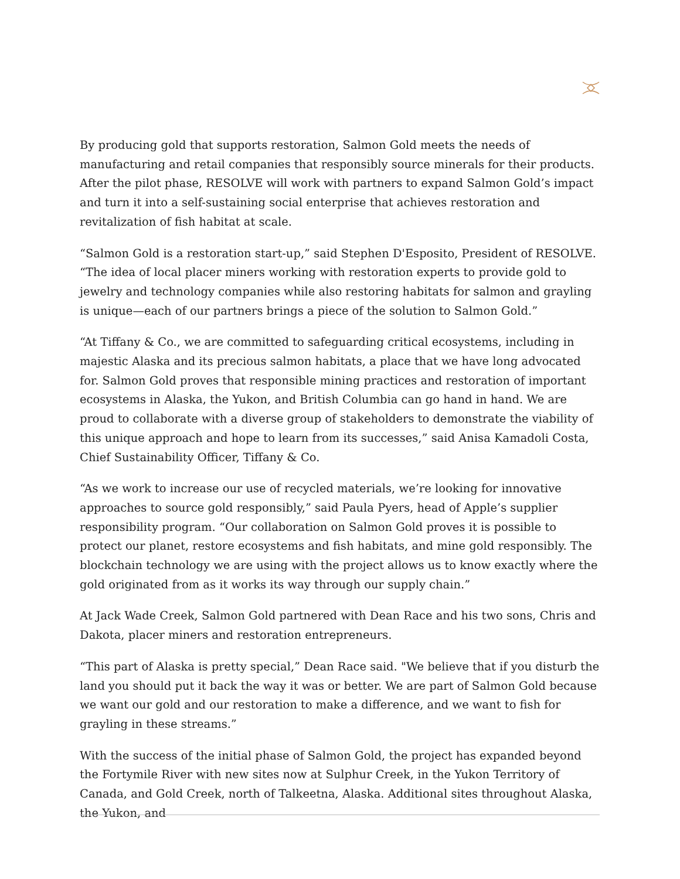By producing gold that supports restoration, Salmon Gold meets the needs of manufacturing and retail companies that responsibly source minerals for their products. After the pilot phase, RESOLVE will work with partners to expand Salmon Gold’s impact and turn it into a self-sustaining social enterprise that achieves restoration and revitalization of fish habitat at scale.
“Salmon Gold is a restoration start-up,” said Stephen D'Esposito, President of RESOLVE. “The idea of local placer miners working with restoration experts to provide gold to jewelry and technology companies while also restoring habitats for salmon and grayling is unique—each of our partners brings a piece of the solution to Salmon Gold.”
“At Tiffany & Co., we are committed to safeguarding critical ecosystems, including in majestic Alaska and its precious salmon habitats, a place that we have long advocated for. Salmon Gold proves that responsible mining practices and restoration of important ecosystems in Alaska, the Yukon, and British Columbia can go hand in hand. We are proud to collaborate with a diverse group of stakeholders to demonstrate the viability of this unique approach and hope to learn from its successes,” said Anisa Kamadoli Costa, Chief Sustainability Officer, Tiffany & Co.
“As we work to increase our use of recycled materials, we’re looking for innovative approaches to source gold responsibly,” said Paula Pyers, head of Apple’s supplier responsibility program. “Our collaboration on Salmon Gold proves it is possible to protect our planet, restore ecosystems and fish habitats, and mine gold responsibly. The blockchain technology we are using with the project allows us to know exactly where the gold originated from as it works its way through our supply chain.”
At Jack Wade Creek, Salmon Gold partnered with Dean Race and his two sons, Chris and Dakota, placer miners and restoration entrepreneurs.
“This part of Alaska is pretty special,” Dean Race said. "We believe that if you disturb the land you should put it back the way it was or better. We are part of Salmon Gold because we want our gold and our restoration to make a difference, and we want to fish for grayling in these streams.”
With the success of the initial phase of Salmon Gold, the project has expanded beyond the Fortymile River with new sites now at Sulphur Creek, in the Yukon Territory of Canada, and Gold Creek, north of Talkeetna, Alaska. Additional sites throughout Alaska, the Yukon, and